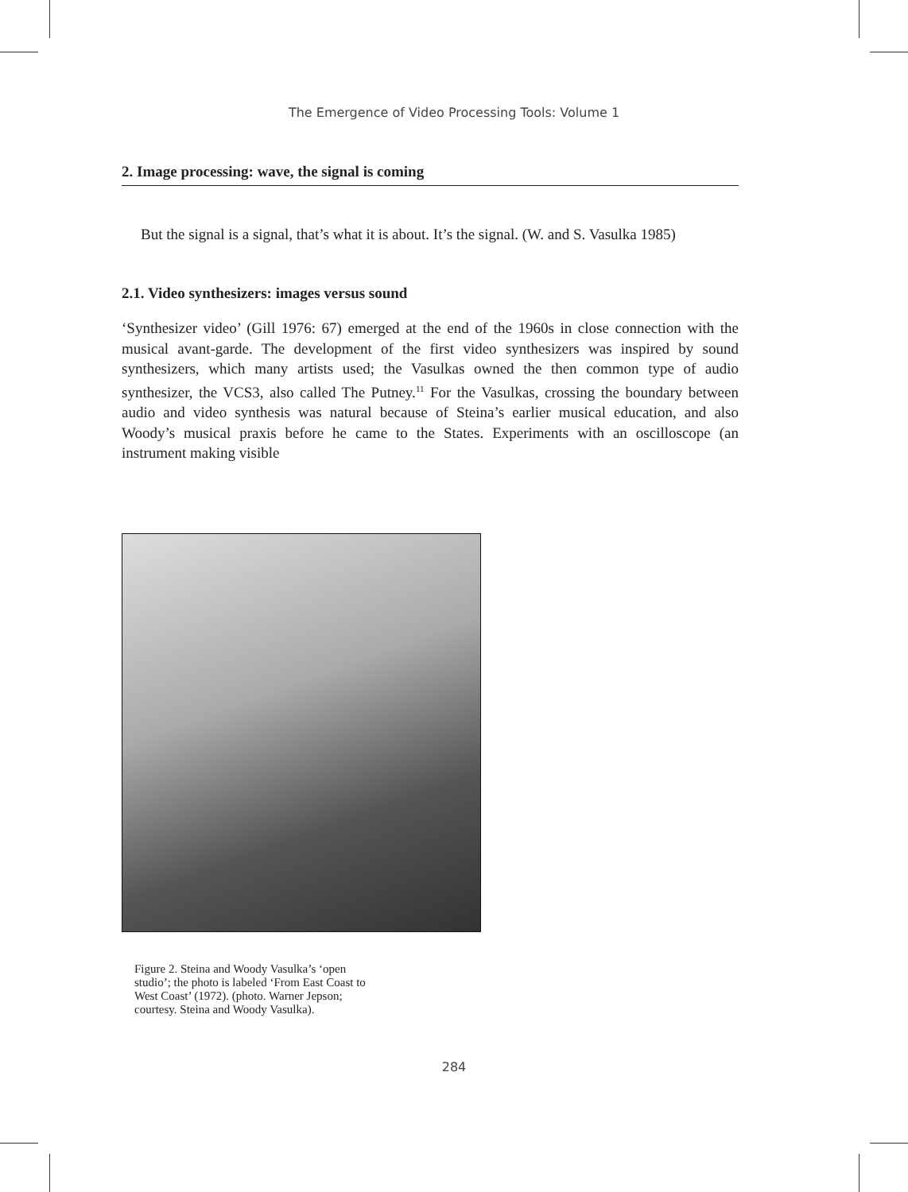The Emergence of Video Processing Tools: Volume 1
2. Image processing: wave, the signal is coming
But the signal is a signal, that’s what it is about. It’s the signal. (W. and S. Vasulka 1985)
2.1. Video synthesizers: images versus sound
‘Synthesizer video’ (Gill 1976: 67) emerged at the end of the 1960s in close connection with the musical avant-garde. The development of the first video synthesizers was inspired by sound synthesizers, which many artists used; the Vasulkas owned the then common type of audio synthesizer, the VCS3, also called The Putney.<sup>11</sup> For the Vasulkas, crossing the boundary between audio and video synthesis was natural because of Steina’s earlier musical education, and also Woody’s musical praxis before he came to the States. Experiments with an oscilloscope (an instrument making visible
Figure 2. Steina and Woody Vasulka’s ‘open studio’; the photo is labeled ‘From East Coast to West Coast’ (1972). (photo. Warner Jepson; courtesy. Steina and Woody Vasulka).
284